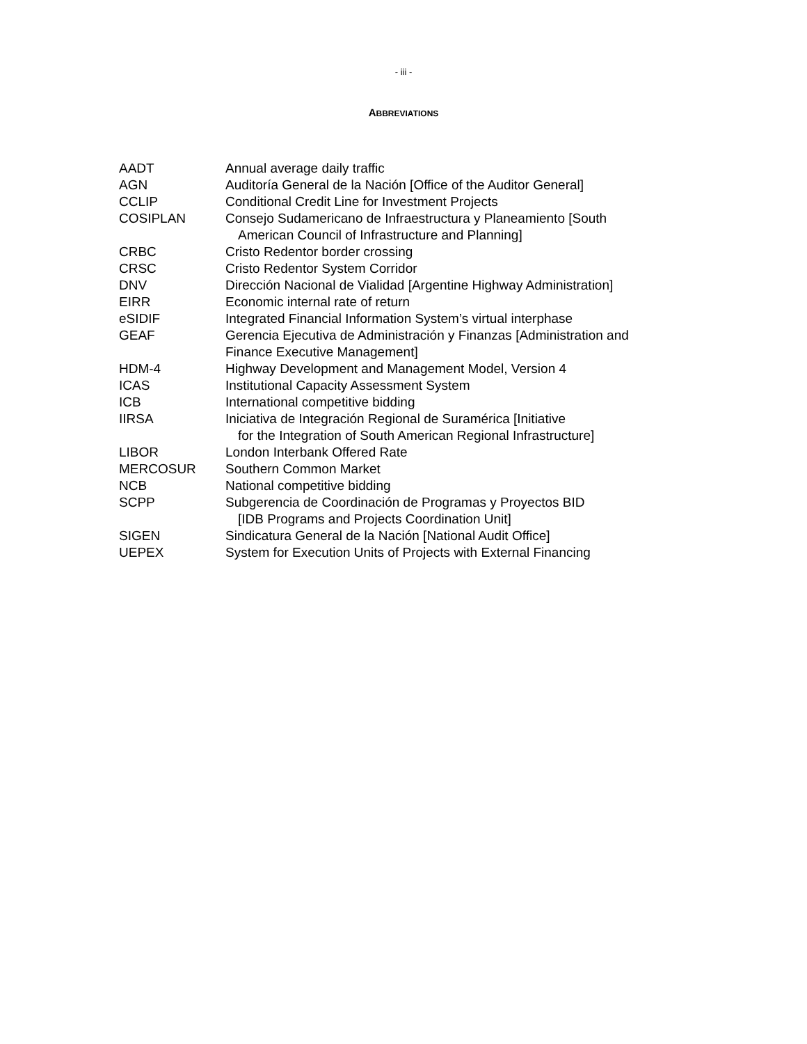- iii -
ABBREVIATIONS
| AADT | Annual average daily traffic |
| AGN | Auditoría General de la Nación [Office of the Auditor General] |
| CCLIP | Conditional Credit Line for Investment Projects |
| COSIPLAN | Consejo Sudamericano de Infraestructura y Planeamiento [South American Council of Infrastructure and Planning] |
| CRBC | Cristo Redentor border crossing |
| CRSC | Cristo Redentor System Corridor |
| DNV | Dirección Nacional de Vialidad [Argentine Highway Administration] |
| EIRR | Economic internal rate of return |
| eSIDIF | Integrated Financial Information System’s virtual interphase |
| GEAF | Gerencia Ejecutiva de Administración y Finanzas [Administration and Finance Executive Management] |
| HDM-4 | Highway Development and Management Model, Version 4 |
| ICAS | Institutional Capacity Assessment System |
| ICB | International competitive bidding |
| IIRSA | Iniciativa de Integración Regional de Suramérica [Initiative for the Integration of South American Regional Infrastructure] |
| LIBOR | London Interbank Offered Rate |
| MERCOSUR | Southern Common Market |
| NCB | National competitive bidding |
| SCPP | Subgerencia de Coordinación de Programas y Proyectos BID [IDB Programs and Projects Coordination Unit] |
| SIGEN | Sindicatura General de la Nación [National Audit Office] |
| UEPEX | System for Execution Units of Projects with External Financing |